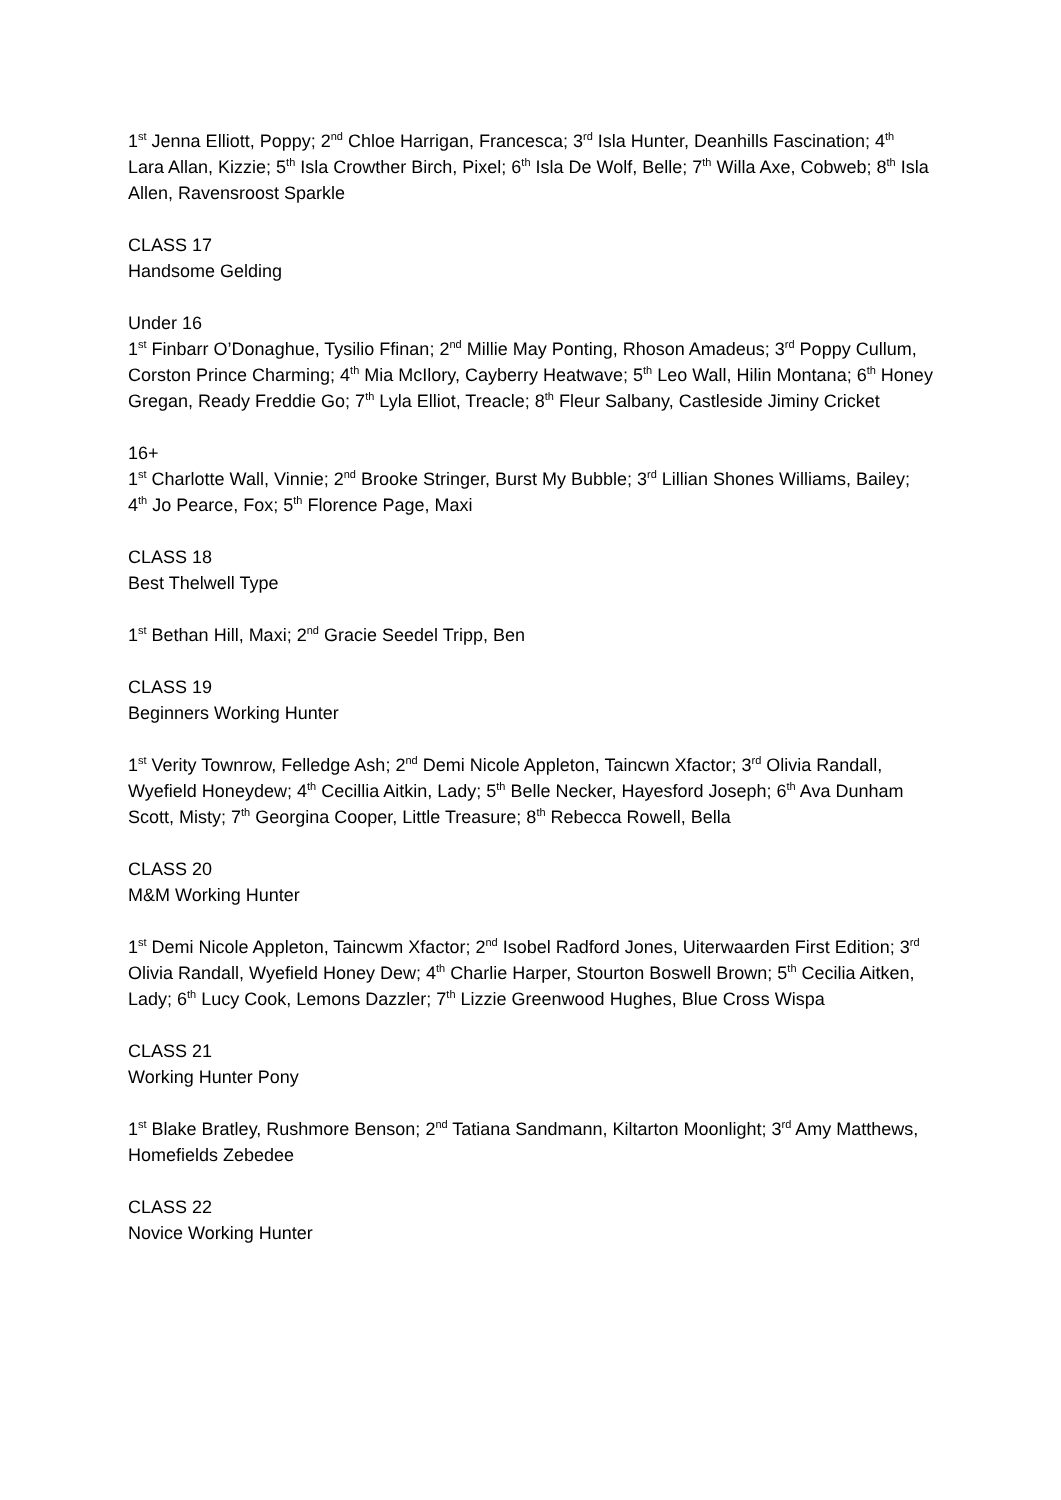1<sup>st</sup> Jenna Elliott, Poppy; 2<sup>nd</sup> Chloe Harrigan, Francesca; 3<sup>rd</sup> Isla Hunter, Deanhills Fascination; 4<sup>th</sup> Lara Allan, Kizzie; 5<sup>th</sup> Isla Crowther Birch, Pixel; 6<sup>th</sup> Isla De Wolf, Belle; 7<sup>th</sup> Willa Axe, Cobweb; 8<sup>th</sup> Isla Allen, Ravensroost Sparkle
CLASS 17
Handsome Gelding
Under 16
1<sup>st</sup> Finbarr O’Donaghue, Tysilio Ffinan; 2<sup>nd</sup> Millie May Ponting, Rhoson Amadeus; 3<sup>rd</sup> Poppy Cullum, Corston Prince Charming; 4<sup>th</sup> Mia McIlory, Cayberry Heatwave; 5<sup>th</sup> Leo Wall, Hilin Montana; 6<sup>th</sup> Honey Gregan, Ready Freddie Go; 7<sup>th</sup> Lyla Elliot, Treacle; 8<sup>th</sup> Fleur Salbany, Castleside Jiminy Cricket
16+
1<sup>st</sup> Charlotte Wall, Vinnie; 2<sup>nd</sup> Brooke Stringer, Burst My Bubble; 3<sup>rd</sup> Lillian Shones Williams, Bailey; 4<sup>th</sup> Jo Pearce, Fox; 5<sup>th</sup> Florence Page, Maxi
CLASS 18
Best Thelwell Type
1<sup>st</sup> Bethan Hill, Maxi; 2<sup>nd</sup> Gracie Seedel Tripp, Ben
CLASS 19
Beginners Working Hunter
1<sup>st</sup> Verity Townrow, Felledge Ash; 2<sup>nd</sup> Demi Nicole Appleton, Taincwn Xfactor; 3<sup>rd</sup> Olivia Randall, Wyefield Honeydew; 4<sup>th</sup> Cecillia Aitkin, Lady; 5<sup>th</sup> Belle Necker, Hayesford Joseph; 6<sup>th</sup> Ava Dunham Scott, Misty; 7<sup>th</sup> Georgina Cooper, Little Treasure; 8<sup>th</sup> Rebecca Rowell, Bella
CLASS 20
M&M Working Hunter
1<sup>st</sup> Demi Nicole Appleton, Taincwm Xfactor; 2<sup>nd</sup> Isobel Radford Jones, Uiterwaarden First Edition; 3<sup>rd</sup> Olivia Randall, Wyefield Honey Dew; 4<sup>th</sup> Charlie Harper, Stourton Boswell Brown; 5<sup>th</sup> Cecilia Aitken, Lady; 6<sup>th</sup> Lucy Cook, Lemons Dazzler; 7<sup>th</sup> Lizzie Greenwood Hughes, Blue Cross Wispa
CLASS 21
Working Hunter Pony
1<sup>st</sup> Blake Bratley, Rushmore Benson; 2<sup>nd</sup> Tatiana Sandmann, Kiltarton Moonlight; 3<sup>rd</sup> Amy Matthews, Homefields Zebedee
CLASS 22
Novice Working Hunter